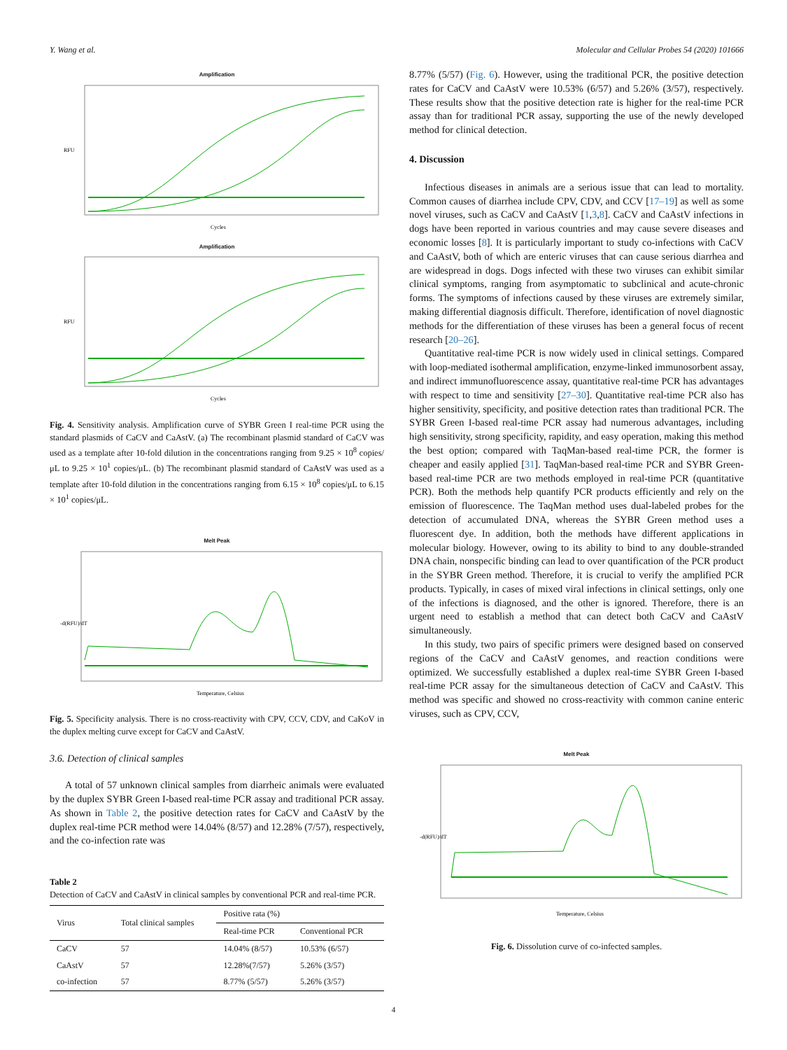Y. Wang et al. Molecular and Cellular Probes 54 (2020) 101666
Amplification
RFU
Cycles
Amplification
RFU
Cycles
Fig. 4. Sensitivity analysis. Amplification curve of SYBR Green I real-time PCR using the standard plasmids of CaCV and CaAstV. (a) The recombinant plasmid standard of CaCV was used as a template after 10-fold dilution in the concentrations ranging from 9.25 × 10<sup>8</sup> copies/μL to 9.25 × 10<sup>1</sup> copies/μL. (b) The recombinant plasmid standard of CaAstV was used as a template after 10-fold dilution in the concentrations ranging from 6.15 × 10<sup>8</sup> copies/μL to 6.15 × 10<sup>1</sup> copies/μL.
Melt Peak
-d(RFU)/dT
Temperature, Celsius
Fig. 5. Specificity analysis. There is no cross-reactivity with CPV, CCV, CDV, and CaKoV in the duplex melting curve except for CaCV and CaAstV.
3.6. Detection of clinical samples
A total of 57 unknown clinical samples from diarrheic animals were evaluated by the duplex SYBR Green I-based real-time PCR assay and traditional PCR assay. As shown in Table 2, the positive detection rates for CaCV and CaAstV by the duplex real-time PCR method were 14.04% (8/57) and 12.28% (7/57), respectively, and the co-infection rate was
Table 2
Detection of CaCV and CaAstV in clinical samples by conventional PCR and real-time PCR.
| Virus | Total clinical samples | Positive rata (%) | |
| --- | --- | --- | --- |
| | | Real-time PCR | Conventional PCR |
| CaCV | 57 | 14.04% (8/57) | 10.53% (6/57) |
| CaAstV | 57 | 12.28%(7/57) | 5.26% (3/57) |
| co-infection | 57 | 8.77% (5/57) | 5.26% (3/57) |
8.77% (5/57) (Fig. 6). However, using the traditional PCR, the positive detection rates for CaCV and CaAstV were 10.53% (6/57) and 5.26% (3/57), respectively. These results show that the positive detection rate is higher for the real-time PCR assay than for traditional PCR assay, supporting the use of the newly developed method for clinical detection.
4. Discussion
Infectious diseases in animals are a serious issue that can lead to mortality. Common causes of diarrhea include CPV, CDV, and CCV [17–19] as well as some novel viruses, such as CaCV and CaAstV [1,3,8]. CaCV and CaAstV infections in dogs have been reported in various countries and may cause severe diseases and economic losses [8]. It is particularly important to study co-infections with CaCV and CaAstV, both of which are enteric viruses that can cause serious diarrhea and are widespread in dogs. Dogs infected with these two viruses can exhibit similar clinical symptoms, ranging from asymptomatic to subclinical and acute-chronic forms. The symptoms of infections caused by these viruses are extremely similar, making differential diagnosis difficult. Therefore, identification of novel diagnostic methods for the differentiation of these viruses has been a general focus of recent research [20–26].
Quantitative real-time PCR is now widely used in clinical settings. Compared with loop-mediated isothermal amplification, enzyme-linked immunosorbent assay, and indirect immunofluorescence assay, quantitative real-time PCR has advantages with respect to time and sensitivity [27–30]. Quantitative real-time PCR also has higher sensitivity, specificity, and positive detection rates than traditional PCR. The SYBR Green I-based real-time PCR assay had numerous advantages, including high sensitivity, strong specificity, rapidity, and easy operation, making this method the best option; compared with TaqMan-based real-time PCR, the former is cheaper and easily applied [31]. TaqMan-based real-time PCR and SYBR Green-based real-time PCR are two methods employed in real-time PCR (quantitative PCR). Both the methods help quantify PCR products efficiently and rely on the emission of fluorescence. The TaqMan method uses dual-labeled probes for the detection of accumulated DNA, whereas the SYBR Green method uses a fluorescent dye. In addition, both the methods have different applications in molecular biology. However, owing to its ability to bind to any double-stranded DNA chain, nonspecific binding can lead to over quantification of the PCR product in the SYBR Green method. Therefore, it is crucial to verify the amplified PCR products. Typically, in cases of mixed viral infections in clinical settings, only one of the infections is diagnosed, and the other is ignored. Therefore, there is an urgent need to establish a method that can detect both CaCV and CaAstV simultaneously.
In this study, two pairs of specific primers were designed based on conserved regions of the CaCV and CaAstV genomes, and reaction conditions were optimized. We successfully established a duplex real-time SYBR Green I-based real-time PCR assay for the simultaneous detection of CaCV and CaAstV. This method was specific and showed no cross-reactivity with common canine enteric viruses, such as CPV, CCV,
Melt Peak
-d(RFU)/dT
Temperature, Celsius
Fig. 6. Dissolution curve of co-infected samples.
4